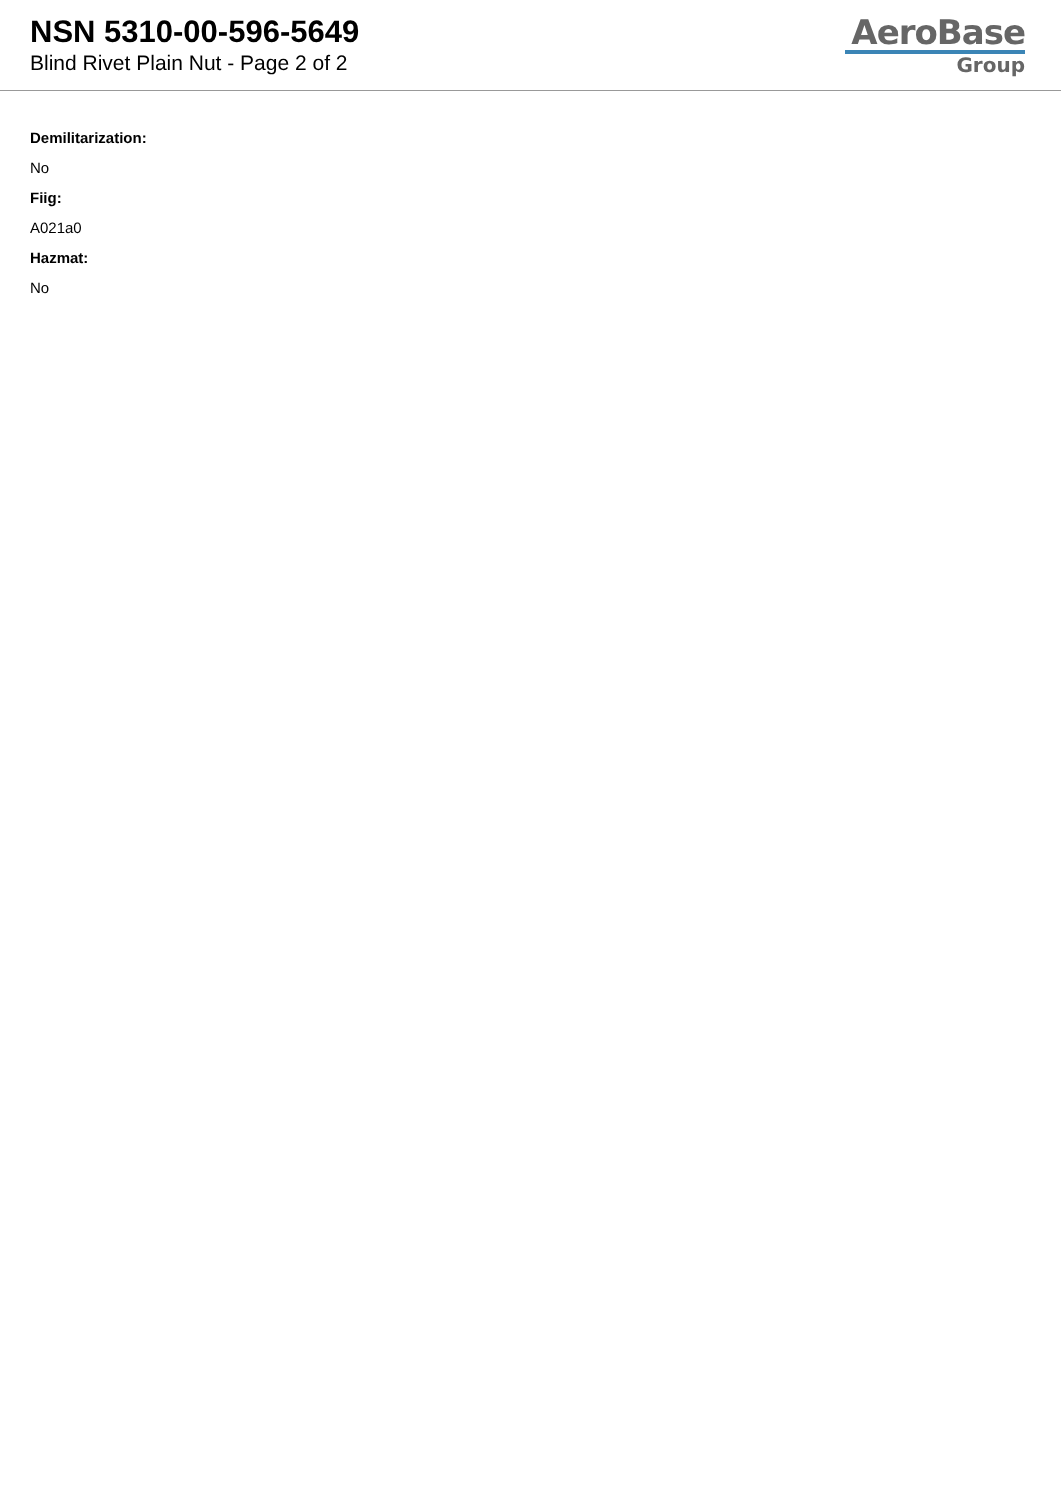NSN 5310-00-596-5649
Blind Rivet Plain Nut - Page 2 of 2
AeroBase
Group
Demilitarization:
No
Fiig:
A021a0
Hazmat:
No